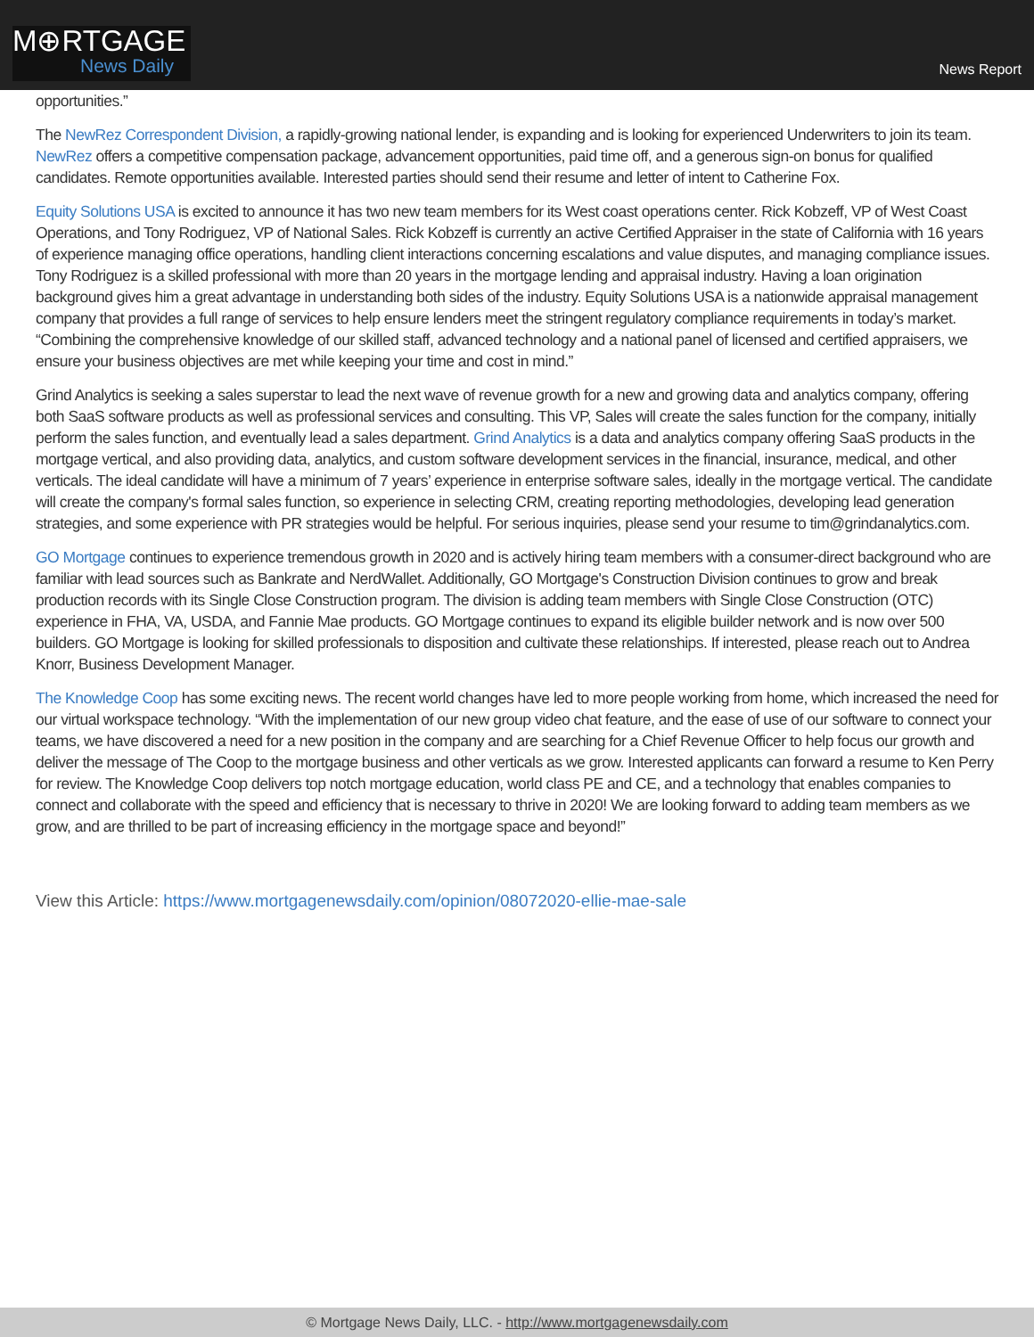M⊕RTGAGE
News Daily
News Report
opportunities.”
The NewRez Correspondent Division, a rapidly-growing national lender, is expanding and is looking for experienced Underwriters to join its team. NewRez offers a competitive compensation package, advancement opportunities, paid time off, and a generous sign-on bonus for qualified candidates. Remote opportunities available. Interested parties should send their resume and letter of intent to Catherine Fox.
Equity Solutions USA is excited to announce it has two new team members for its West coast operations center. Rick Kobzeff, VP of West Coast Operations, and Tony Rodriguez, VP of National Sales. Rick Kobzeff is currently an active Certified Appraiser in the state of California with 16 years of experience managing office operations, handling client interactions concerning escalations and value disputes, and managing compliance issues. Tony Rodriguez is a skilled professional with more than 20 years in the mortgage lending and appraisal industry. Having a loan origination background gives him a great advantage in understanding both sides of the industry. Equity Solutions USA is a nationwide appraisal management company that provides a full range of services to help ensure lenders meet the stringent regulatory compliance requirements in today’s market. “Combining the comprehensive knowledge of our skilled staff, advanced technology and a national panel of licensed and certified appraisers, we ensure your business objectives are met while keeping your time and cost in mind.”
Grind Analytics is seeking a sales superstar to lead the next wave of revenue growth for a new and growing data and analytics company, offering both SaaS software products as well as professional services and consulting. This VP, Sales will create the sales function for the company, initially perform the sales function, and eventually lead a sales department. Grind Analytics is a data and analytics company offering SaaS products in the mortgage vertical, and also providing data, analytics, and custom software development services in the financial, insurance, medical, and other verticals. The ideal candidate will have a minimum of 7 years’ experience in enterprise software sales, ideally in the mortgage vertical. The candidate will create the company's formal sales function, so experience in selecting CRM, creating reporting methodologies, developing lead generation strategies, and some experience with PR strategies would be helpful. For serious inquiries, please send your resume to tim@grindanalytics.com.
GO Mortgage continues to experience tremendous growth in 2020 and is actively hiring team members with a consumer-direct background who are familiar with lead sources such as Bankrate and NerdWallet. Additionally, GO Mortgage's Construction Division continues to grow and break production records with its Single Close Construction program. The division is adding team members with Single Close Construction (OTC) experience in FHA, VA, USDA, and Fannie Mae products. GO Mortgage continues to expand its eligible builder network and is now over 500 builders. GO Mortgage is looking for skilled professionals to disposition and cultivate these relationships. If interested, please reach out to Andrea Knorr, Business Development Manager.
The Knowledge Coop has some exciting news. The recent world changes have led to more people working from home, which increased the need for our virtual workspace technology. “With the implementation of our new group video chat feature, and the ease of use of our software to connect your teams, we have discovered a need for a new position in the company and are searching for a Chief Revenue Officer to help focus our growth and deliver the message of The Coop to the mortgage business and other verticals as we grow. Interested applicants can forward a resume to Ken Perry for review. The Knowledge Coop delivers top notch mortgage education, world class PE and CE, and a technology that enables companies to connect and collaborate with the speed and efficiency that is necessary to thrive in 2020! We are looking forward to adding team members as we grow, and are thrilled to be part of increasing efficiency in the mortgage space and beyond!”
View this Article: https://www.mortgagenewsdaily.com/opinion/08072020-ellie-mae-sale
© Mortgage News Daily, LLC. - http://www.mortgagenewsdaily.com